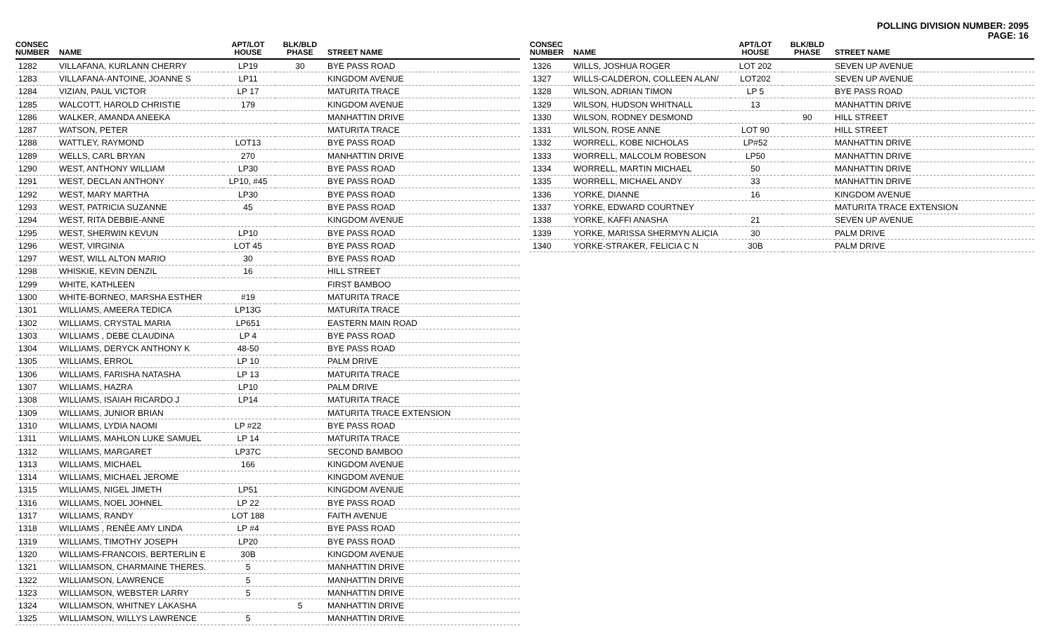POLLING DIVISION NUMBER: 2095
PAGE: 16
| CONSEC NUMBER | NAME | APT/LOT HOUSE | BLK/BLD PHASE | STREET NAME |
| --- | --- | --- | --- | --- |
| 1282 | VILLAFANA, KURLANN CHERRY | LP19 | 30 | BYE PASS ROAD |
| 1283 | VILLAFANA-ANTOINE, JOANNE S | LP11 | | KINGDOM AVENUE |
| 1284 | VIZIAN, PAUL VICTOR | LP 17 | | MATURITA TRACE |
| 1285 | WALCOTT, HAROLD CHRISTIE | 179 | | KINGDOM AVENUE |
| 1286 | WALKER, AMANDA ANEEKA | | | MANHATTIN DRIVE |
| 1287 | WATSON, PETER | | | MATURITA TRACE |
| 1288 | WATTLEY, RAYMOND | LOT13 | | BYE PASS ROAD |
| 1289 | WELLS, CARL BRYAN | 270 | | MANHATTIN DRIVE |
| 1290 | WEST, ANTHONY WILLIAM | LP30 | | BYE PASS ROAD |
| 1291 | WEST, DECLAN ANTHONY | LP10, #45 | | BYE PASS ROAD |
| 1292 | WEST, MARY MARTHA | LP30 | | BYE PASS ROAD |
| 1293 | WEST, PATRICIA SUZANNE | 45 | | BYE PASS ROAD |
| 1294 | WEST, RITA DEBBIE-ANNE | | | KINGDOM AVENUE |
| 1295 | WEST, SHERWIN KEVUN | LP10 | | BYE PASS ROAD |
| 1296 | WEST, VIRGINIA | LOT 45 | | BYE PASS ROAD |
| 1297 | WEST, WILL ALTON MARIO | 30 | | BYE PASS ROAD |
| 1298 | WHISKIE, KEVIN DENZIL | 16 | | HILL STREET |
| 1299 | WHITE, KATHLEEN | | | FIRST BAMBOO |
| 1300 | WHITE-BORNEO, MARSHA ESTHER | #19 | | MATURITA TRACE |
| 1301 | WILLIAMS, AMEERA TEDICA | LP13G | | MATURITA TRACE |
| 1302 | WILLIAMS, CRYSTAL MARIA | LP651 | | EASTERN MAIN ROAD |
| 1303 | WILLIAMS , DEBE CLAUDINA | LP 4 | | BYE PASS ROAD |
| 1304 | WILLIAMS, DERYCK ANTHONY K | 48-50 | | BYE PASS ROAD |
| 1305 | WILLIAMS, ERROL | LP 10 | | PALM DRIVE |
| 1306 | WILLIAMS, FARISHA NATASHA | LP 13 | | MATURITA TRACE |
| 1307 | WILLIAMS, HAZRA | LP10 | | PALM DRIVE |
| 1308 | WILLIAMS, ISAIAH RICARDO J | LP14 | | MATURITA TRACE |
| 1309 | WILLIAMS, JUNIOR BRIAN | | | MATURITA TRACE EXTENSION |
| 1310 | WILLIAMS, LYDIA NAOMI | LP #22 | | BYE PASS ROAD |
| 1311 | WILLIAMS, MAHLON LUKE SAMUEL | LP 14 | | MATURITA TRACE |
| 1312 | WILLIAMS, MARGARET | LP37C | | SECOND BAMBOO |
| 1313 | WILLIAMS, MICHAEL | 166 | | KINGDOM AVENUE |
| 1314 | WILLIAMS, MICHAEL JEROME | | | KINGDOM AVENUE |
| 1315 | WILLIAMS, NIGEL JIMETH | LP51 | | KINGDOM AVENUE |
| 1316 | WILLIAMS, NOEL JOHNEL | LP 22 | | BYE PASS ROAD |
| 1317 | WILLIAMS, RANDY | LOT 188 | | FAITH AVENUE |
| 1318 | WILLIAMS , RENÉE AMY LINDA | LP #4 | | BYE PASS ROAD |
| 1319 | WILLIAMS, TIMOTHY JOSEPH | LP20 | | BYE PASS ROAD |
| 1320 | WILLIAMS-FRANCOIS, BERTERLIN E | 30B | | KINGDOM AVENUE |
| 1321 | WILLIAMSON, CHARMAINE THERES. | 5 | | MANHATTIN DRIVE |
| 1322 | WILLIAMSON, LAWRENCE | 5 | | MANHATTIN DRIVE |
| 1323 | WILLIAMSON, WEBSTER LARRY | 5 | | MANHATTIN DRIVE |
| 1324 | WILLIAMSON, WHITNEY LAKASHA | | 5 | MANHATTIN DRIVE |
| 1325 | WILLIAMSON, WILLYS LAWRENCE | 5 | | MANHATTIN DRIVE |
| CONSEC NUMBER | NAME | APT/LOT HOUSE | BLK/BLD PHASE | STREET NAME |
| --- | --- | --- | --- | --- |
| 1326 | WILLS, JOSHUA ROGER | LOT 202 | | SEVEN UP AVENUE |
| 1327 | WILLS-CALDERON, COLLEEN ALAN/ | LOT202 | | SEVEN UP AVENUE |
| 1328 | WILSON, ADRIAN TIMON | LP 5 | | BYE PASS ROAD |
| 1329 | WILSON, HUDSON WHITNALL | 13 | | MANHATTIN DRIVE |
| 1330 | WILSON, RODNEY DESMOND | | 90 | HILL STREET |
| 1331 | WILSON, ROSE ANNE | LOT 90 | | HILL STREET |
| 1332 | WORRELL, KOBE NICHOLAS | LP#52 | | MANHATTIN DRIVE |
| 1333 | WORRELL, MALCOLM ROBESON | LP50 | | MANHATTIN DRIVE |
| 1334 | WORRELL, MARTIN MICHAEL | 50 | | MANHATTIN DRIVE |
| 1335 | WORRELL, MICHAEL ANDY | 33 | | MANHATTIN DRIVE |
| 1336 | YORKE, DIANNE | 16 | | KINGDOM AVENUE |
| 1337 | YORKE, EDWARD COURTNEY | | | MATURITA TRACE EXTENSION |
| 1338 | YORKE, KAFFI ANASHA | 21 | | SEVEN UP AVENUE |
| 1339 | YORKE, MARISSA SHERMYN ALICIA | 30 | | PALM DRIVE |
| 1340 | YORKE-STRAKER, FELICIA C N | 30B | | PALM DRIVE |